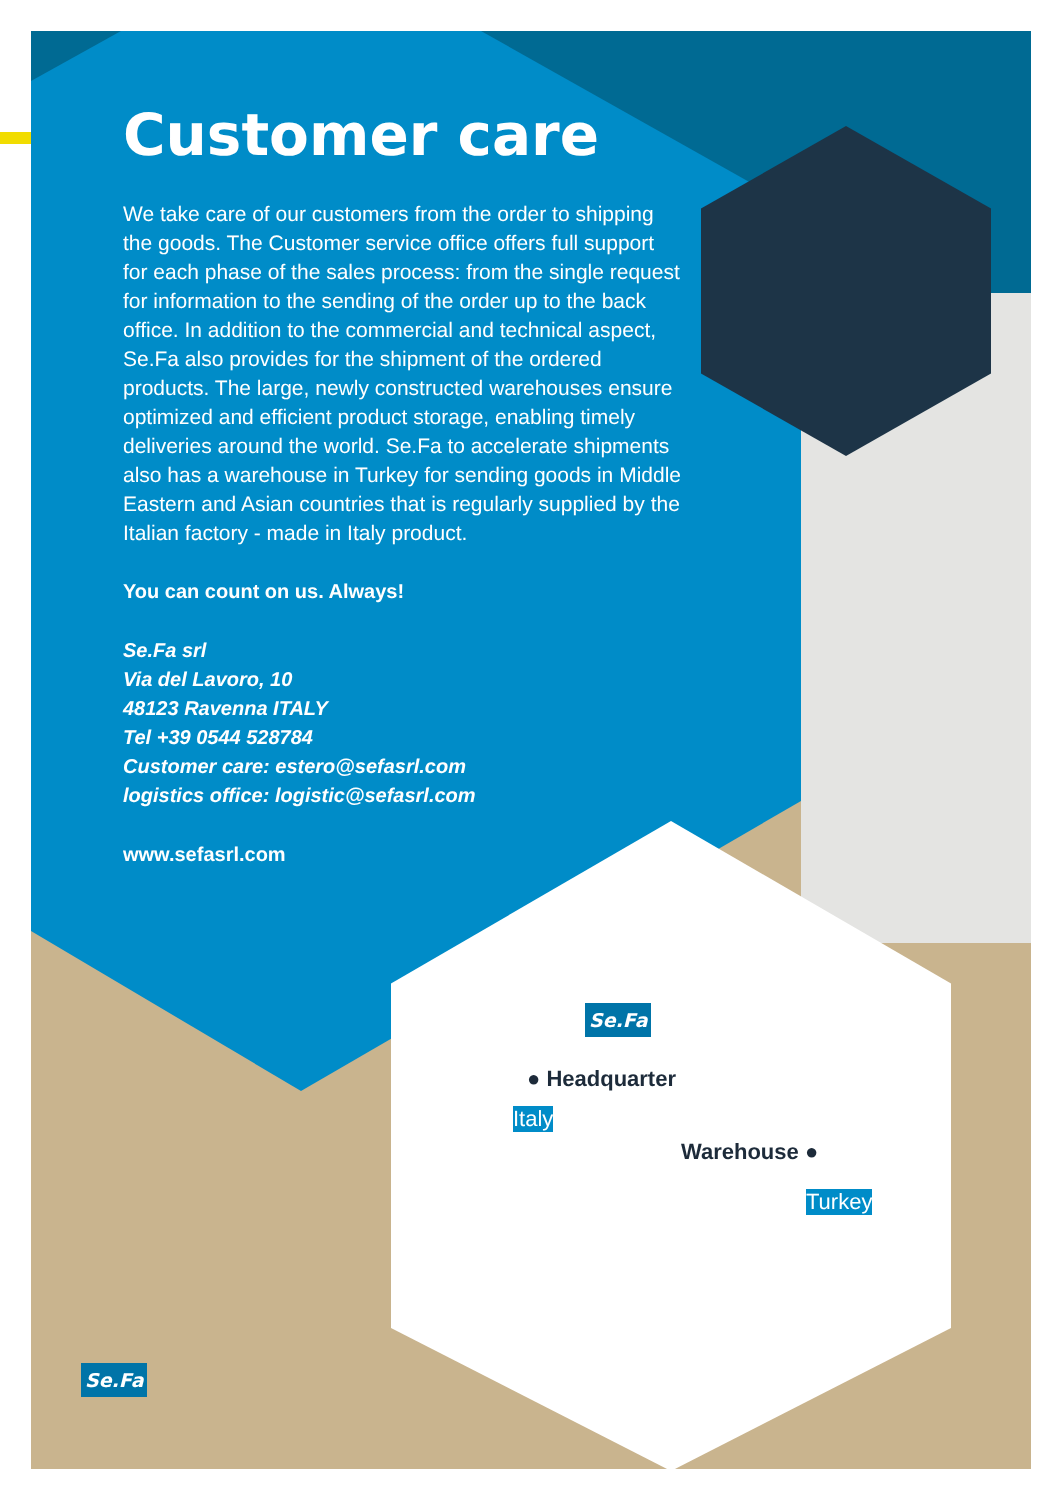Customer care
We take care of our customers from the order to shipping the goods. The Customer service office offers full support for each phase of the sales process: from the single request for information to the sending of the order up to the back office. In addition to the commercial and technical aspect, Se.Fa also provides for the shipment of the ordered products. The large, newly constructed warehouses ensure optimized and efficient product storage, enabling timely deliveries around the world. Se.Fa to accelerate shipments also has a warehouse in Turkey for sending goods in Middle Eastern and Asian countries that is regularly supplied by the Italian factory - made in Italy product.
You can count on us. Always!
Se.Fa srl
Via del Lavoro, 10
48123 Ravenna ITALY
Tel +39 0544 528784
Customer care: estero@sefasrl.com
logistics office: logistic@sefasrl.com
www.sefasrl.com
Se.Fa
● Headquarter
Italy
Warehouse ●
Turkey
Se.Fa